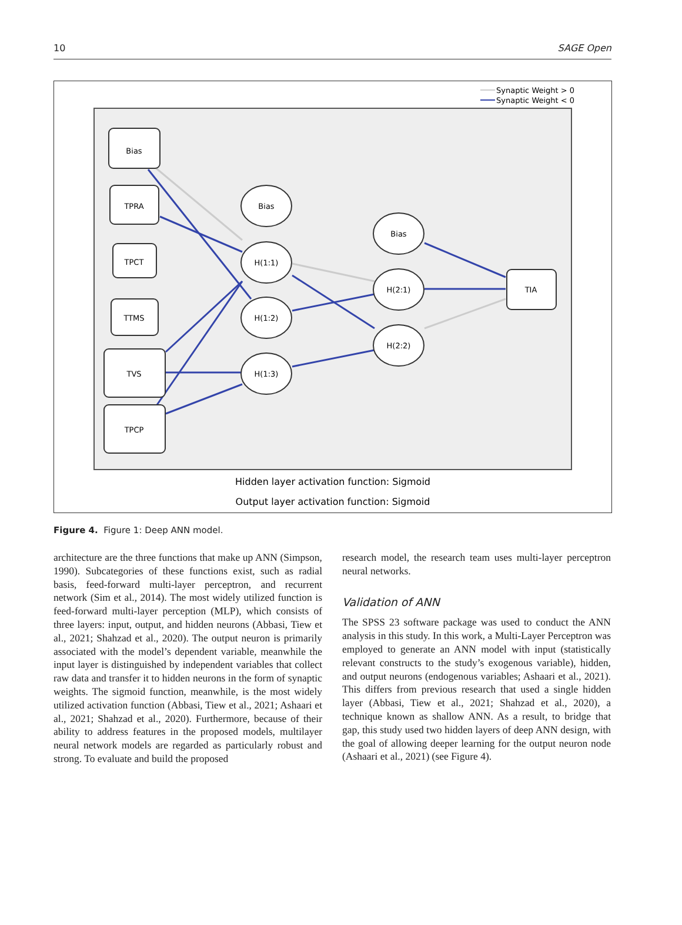10 SAGE Open
Synaptic Weight > 0
Synaptic Weight < 0
Bias
TPRA
TPCT
TTMS
TVS
TPCP
Bias
H(1:1)
H(1:2)
H(1:3)
Bias
H(2:1)
H(2:2)
TIA
Hidden layer activation function: Sigmoid
Output layer activation function: Sigmoid
Figure 4. Figure 1: Deep ANN model.
architecture are the three functions that make up ANN (Simpson, 1990). Subcategories of these functions exist, such as radial basis, feed-forward multi-layer perceptron, and recurrent network (Sim et al., 2014). The most widely utilized function is feed-forward multi-layer perception (MLP), which consists of three layers: input, output, and hidden neurons (Abbasi, Tiew et al., 2021; Shahzad et al., 2020). The output neuron is primarily associated with the model’s dependent variable, meanwhile the input layer is distinguished by independent variables that collect raw data and transfer it to hidden neurons in the form of synaptic weights. The sigmoid function, meanwhile, is the most widely utilized activation function (Abbasi, Tiew et al., 2021; Ashaari et al., 2021; Shahzad et al., 2020). Furthermore, because of their ability to address features in the proposed models, multilayer neural network models are regarded as particularly robust and strong. To evaluate and build the proposed
research model, the research team uses multi-layer perceptron neural networks.
Validation of ANN
The SPSS 23 software package was used to conduct the ANN analysis in this study. In this work, a Multi-Layer Perceptron was employed to generate an ANN model with input (statistically relevant constructs to the study’s exogenous variable), hidden, and output neurons (endogenous variables; Ashaari et al., 2021). This differs from previous research that used a single hidden layer (Abbasi, Tiew et al., 2021; Shahzad et al., 2020), a technique known as shallow ANN. As a result, to bridge that gap, this study used two hidden layers of deep ANN design, with the goal of allowing deeper learning for the output neuron node (Ashaari et al., 2021) (see Figure 4).